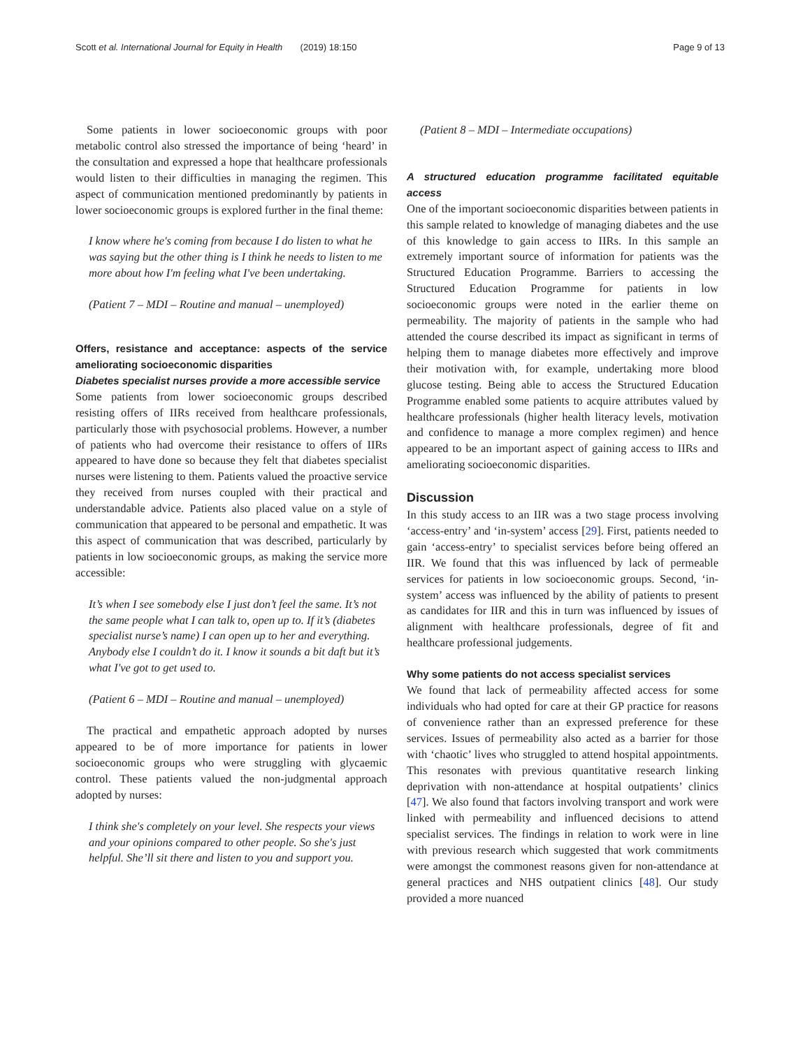Scott et al. International Journal for Equity in Health (2019) 18:150 Page 9 of 13
Some patients in lower socioeconomic groups with poor metabolic control also stressed the importance of being ‘heard’ in the consultation and expressed a hope that healthcare professionals would listen to their difficulties in managing the regimen. This aspect of communication mentioned predominantly by patients in lower socioeconomic groups is explored further in the final theme:
I know where he's coming from because I do listen to what he was saying but the other thing is I think he needs to listen to me more about how I'm feeling what I've been undertaking.
(Patient 7 – MDI – Routine and manual – unemployed)
Offers, resistance and acceptance: aspects of the service ameliorating socioeconomic disparities
Diabetes specialist nurses provide a more accessible service
Some patients from lower socioeconomic groups described resisting offers of IIRs received from healthcare professionals, particularly those with psychosocial problems. However, a number of patients who had overcome their resistance to offers of IIRs appeared to have done so because they felt that diabetes specialist nurses were listening to them. Patients valued the proactive service they received from nurses coupled with their practical and understandable advice. Patients also placed value on a style of communication that appeared to be personal and empathetic. It was this aspect of communication that was described, particularly by patients in low socioeconomic groups, as making the service more accessible:
It’s when I see somebody else I just don’t feel the same. It’s not the same people what I can talk to, open up to. If it’s (diabetes specialist nurse’s name) I can open up to her and everything. Anybody else I couldn’t do it. I know it sounds a bit daft but it’s what I've got to get used to.
(Patient 6 – MDI – Routine and manual – unemployed)
The practical and empathetic approach adopted by nurses appeared to be of more importance for patients in lower socioeconomic groups who were struggling with glycaemic control. These patients valued the non-judgmental approach adopted by nurses:
I think she's completely on your level. She respects your views and your opinions compared to other people. So she's just helpful. She’ll sit there and listen to you and support you.
(Patient 8 – MDI – Intermediate occupations)
A structured education programme facilitated equitable access
One of the important socioeconomic disparities between patients in this sample related to knowledge of managing diabetes and the use of this knowledge to gain access to IIRs. In this sample an extremely important source of information for patients was the Structured Education Programme. Barriers to accessing the Structured Education Programme for patients in low socioeconomic groups were noted in the earlier theme on permeability. The majority of patients in the sample who had attended the course described its impact as significant in terms of helping them to manage diabetes more effectively and improve their motivation with, for example, undertaking more blood glucose testing. Being able to access the Structured Education Programme enabled some patients to acquire attributes valued by healthcare professionals (higher health literacy levels, motivation and confidence to manage a more complex regimen) and hence appeared to be an important aspect of gaining access to IIRs and ameliorating socioeconomic disparities.
Discussion
In this study access to an IIR was a two stage process involving ‘access-entry’ and ‘in-system’ access [29]. First, patients needed to gain ‘access-entry’ to specialist services before being offered an IIR. We found that this was influenced by lack of permeable services for patients in low socioeconomic groups. Second, ‘in-system’ access was influenced by the ability of patients to present as candidates for IIR and this in turn was influenced by issues of alignment with healthcare professionals, degree of fit and healthcare professional judgements.
Why some patients do not access specialist services
We found that lack of permeability affected access for some individuals who had opted for care at their GP practice for reasons of convenience rather than an expressed preference for these services. Issues of permeability also acted as a barrier for those with ‘chaotic’ lives who struggled to attend hospital appointments. This resonates with previous quantitative research linking deprivation with non-attendance at hospital outpatients’ clinics [47]. We also found that factors involving transport and work were linked with permeability and influenced decisions to attend specialist services. The findings in relation to work were in line with previous research which suggested that work commitments were amongst the commonest reasons given for non-attendance at general practices and NHS outpatient clinics [48]. Our study provided a more nuanced